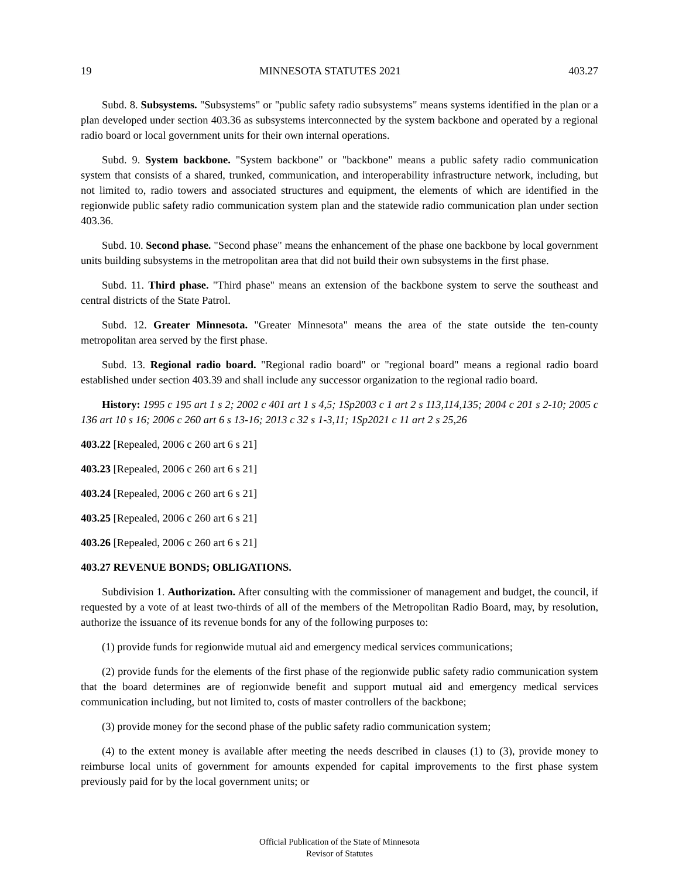19 MINNESOTA STATUTES 2021 403.27
Subd. 8. Subsystems. "Subsystems" or "public safety radio subsystems" means systems identified in the plan or a plan developed under section 403.36 as subsystems interconnected by the system backbone and operated by a regional radio board or local government units for their own internal operations.
Subd. 9. System backbone. "System backbone" or "backbone" means a public safety radio communication system that consists of a shared, trunked, communication, and interoperability infrastructure network, including, but not limited to, radio towers and associated structures and equipment, the elements of which are identified in the regionwide public safety radio communication system plan and the statewide radio communication plan under section 403.36.
Subd. 10. Second phase. "Second phase" means the enhancement of the phase one backbone by local government units building subsystems in the metropolitan area that did not build their own subsystems in the first phase.
Subd. 11. Third phase. "Third phase" means an extension of the backbone system to serve the southeast and central districts of the State Patrol.
Subd. 12. Greater Minnesota. "Greater Minnesota" means the area of the state outside the ten-county metropolitan area served by the first phase.
Subd. 13. Regional radio board. "Regional radio board" or "regional board" means a regional radio board established under section 403.39 and shall include any successor organization to the regional radio board.
History: 1995 c 195 art 1 s 2; 2002 c 401 art 1 s 4,5; 1Sp2003 c 1 art 2 s 113,114,135; 2004 c 201 s 2-10; 2005 c 136 art 10 s 16; 2006 c 260 art 6 s 13-16; 2013 c 32 s 1-3,11; 1Sp2021 c 11 art 2 s 25,26
403.22 [Repealed, 2006 c 260 art 6 s 21]
403.23 [Repealed, 2006 c 260 art 6 s 21]
403.24 [Repealed, 2006 c 260 art 6 s 21]
403.25 [Repealed, 2006 c 260 art 6 s 21]
403.26 [Repealed, 2006 c 260 art 6 s 21]
403.27 REVENUE BONDS; OBLIGATIONS.
Subdivision 1. Authorization. After consulting with the commissioner of management and budget, the council, if requested by a vote of at least two-thirds of all of the members of the Metropolitan Radio Board, may, by resolution, authorize the issuance of its revenue bonds for any of the following purposes to:
(1) provide funds for regionwide mutual aid and emergency medical services communications;
(2) provide funds for the elements of the first phase of the regionwide public safety radio communication system that the board determines are of regionwide benefit and support mutual aid and emergency medical services communication including, but not limited to, costs of master controllers of the backbone;
(3) provide money for the second phase of the public safety radio communication system;
(4) to the extent money is available after meeting the needs described in clauses (1) to (3), provide money to reimburse local units of government for amounts expended for capital improvements to the first phase system previously paid for by the local government units; or
Official Publication of the State of Minnesota
Revisor of Statutes